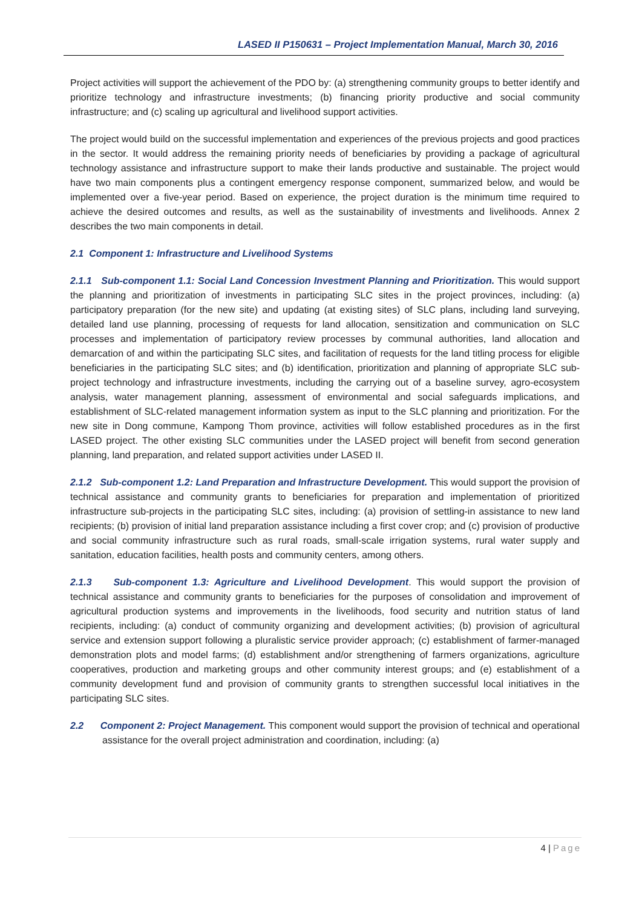LASED II P150631 – Project Implementation Manual, March 30, 2016
Project activities will support the achievement of the PDO by: (a) strengthening community groups to better identify and prioritize technology and infrastructure investments; (b) financing priority productive and social community infrastructure; and (c) scaling up agricultural and livelihood support activities.
The project would build on the successful implementation and experiences of the previous projects and good practices in the sector. It would address the remaining priority needs of beneficiaries by providing a package of agricultural technology assistance and infrastructure support to make their lands productive and sustainable. The project would have two main components plus a contingent emergency response component, summarized below, and would be implemented over a five-year period. Based on experience, the project duration is the minimum time required to achieve the desired outcomes and results, as well as the sustainability of investments and livelihoods. Annex 2 describes the two main components in detail.
2.1 Component 1: Infrastructure and Livelihood Systems
2.1.1 Sub-component 1.1: Social Land Concession Investment Planning and Prioritization. This would support the planning and prioritization of investments in participating SLC sites in the project provinces, including: (a) participatory preparation (for the new site) and updating (at existing sites) of SLC plans, including land surveying, detailed land use planning, processing of requests for land allocation, sensitization and communication on SLC processes and implementation of participatory review processes by communal authorities, land allocation and demarcation of and within the participating SLC sites, and facilitation of requests for the land titling process for eligible beneficiaries in the participating SLC sites; and (b) identification, prioritization and planning of appropriate SLC sub-project technology and infrastructure investments, including the carrying out of a baseline survey, agro-ecosystem analysis, water management planning, assessment of environmental and social safeguards implications, and establishment of SLC-related management information system as input to the SLC planning and prioritization. For the new site in Dong commune, Kampong Thom province, activities will follow established procedures as in the first LASED project. The other existing SLC communities under the LASED project will benefit from second generation planning, land preparation, and related support activities under LASED II.
2.1.2 Sub-component 1.2: Land Preparation and Infrastructure Development. This would support the provision of technical assistance and community grants to beneficiaries for preparation and implementation of prioritized infrastructure sub-projects in the participating SLC sites, including: (a) provision of settling-in assistance to new land recipients; (b) provision of initial land preparation assistance including a first cover crop; and (c) provision of productive and social community infrastructure such as rural roads, small-scale irrigation systems, rural water supply and sanitation, education facilities, health posts and community centers, among others.
2.1.3 Sub-component 1.3: Agriculture and Livelihood Development. This would support the provision of technical assistance and community grants to beneficiaries for the purposes of consolidation and improvement of agricultural production systems and improvements in the livelihoods, food security and nutrition status of land recipients, including: (a) conduct of community organizing and development activities; (b) provision of agricultural service and extension support following a pluralistic service provider approach; (c) establishment of farmer-managed demonstration plots and model farms; (d) establishment and/or strengthening of farmers organizations, agriculture cooperatives, production and marketing groups and other community interest groups; and (e) establishment of a community development fund and provision of community grants to strengthen successful local initiatives in the participating SLC sites.
2.2 Component 2: Project Management. This component would support the provision of technical and operational assistance for the overall project administration and coordination, including: (a)
4 | Page